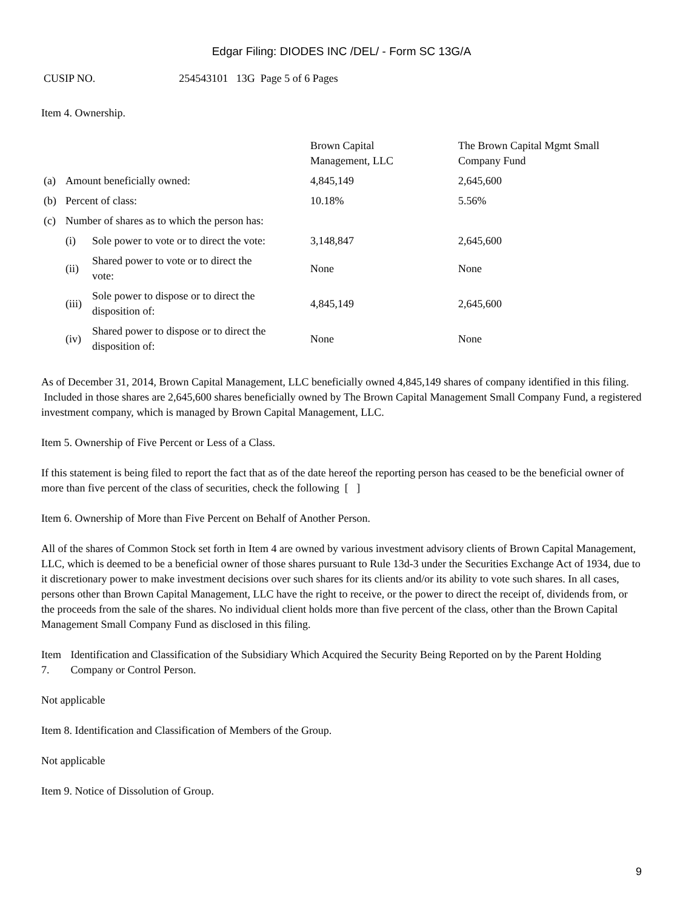Edgar Filing: DIODES INC /DEL/ - Form SC 13G/A
CUSIP NO. 254543101 13G Page 5 of 6 Pages
Item 4. Ownership.
| | | | Brown Capital Management, LLC | The Brown Capital Mgmt Small Company Fund |
| (a) | Amount beneficially owned: | | 4,845,149 | 2,645,600 |
| (b) | Percent of class: | | 10.18% | 5.56% |
| (c) | Number of shares as to which the person has: | | | |
| | (i) | Sole power to vote or to direct the vote: | 3,148,847 | 2,645,600 |
| | (ii) | Shared power to vote or to direct the vote: | None | None |
| | (iii) | Sole power to dispose or to direct the disposition of: | 4,845,149 | 2,645,600 |
| | (iv) | Shared power to dispose or to direct the disposition of: | None | None |
As of December 31, 2014, Brown Capital Management, LLC beneficially owned 4,845,149 shares of company identified in this filing. Included in those shares are 2,645,600 shares beneficially owned by The Brown Capital Management Small Company Fund, a registered investment company, which is managed by Brown Capital Management, LLC.
Item 5. Ownership of Five Percent or Less of a Class.
If this statement is being filed to report the fact that as of the date hereof the reporting person has ceased to be the beneficial owner of more than five percent of the class of securities, check the following [ ]
Item 6. Ownership of More than Five Percent on Behalf of Another Person.
All of the shares of Common Stock set forth in Item 4 are owned by various investment advisory clients of Brown Capital Management, LLC, which is deemed to be a beneficial owner of those shares pursuant to Rule 13d-3 under the Securities Exchange Act of 1934, due to it discretionary power to make investment decisions over such shares for its clients and/or its ability to vote such shares. In all cases, persons other than Brown Capital Management, LLC have the right to receive, or the power to direct the receipt of, dividends from, or the proceeds from the sale of the shares. No individual client holds more than five percent of the class, other than the Brown Capital Management Small Company Fund as disclosed in this filing.
Item 7.
Identification and Classification of the Subsidiary Which Acquired the Security Being Reported on by the Parent Holding Company or Control Person.
Not applicable
Item 8. Identification and Classification of Members of the Group.
Not applicable
Item 9. Notice of Dissolution of Group.
9